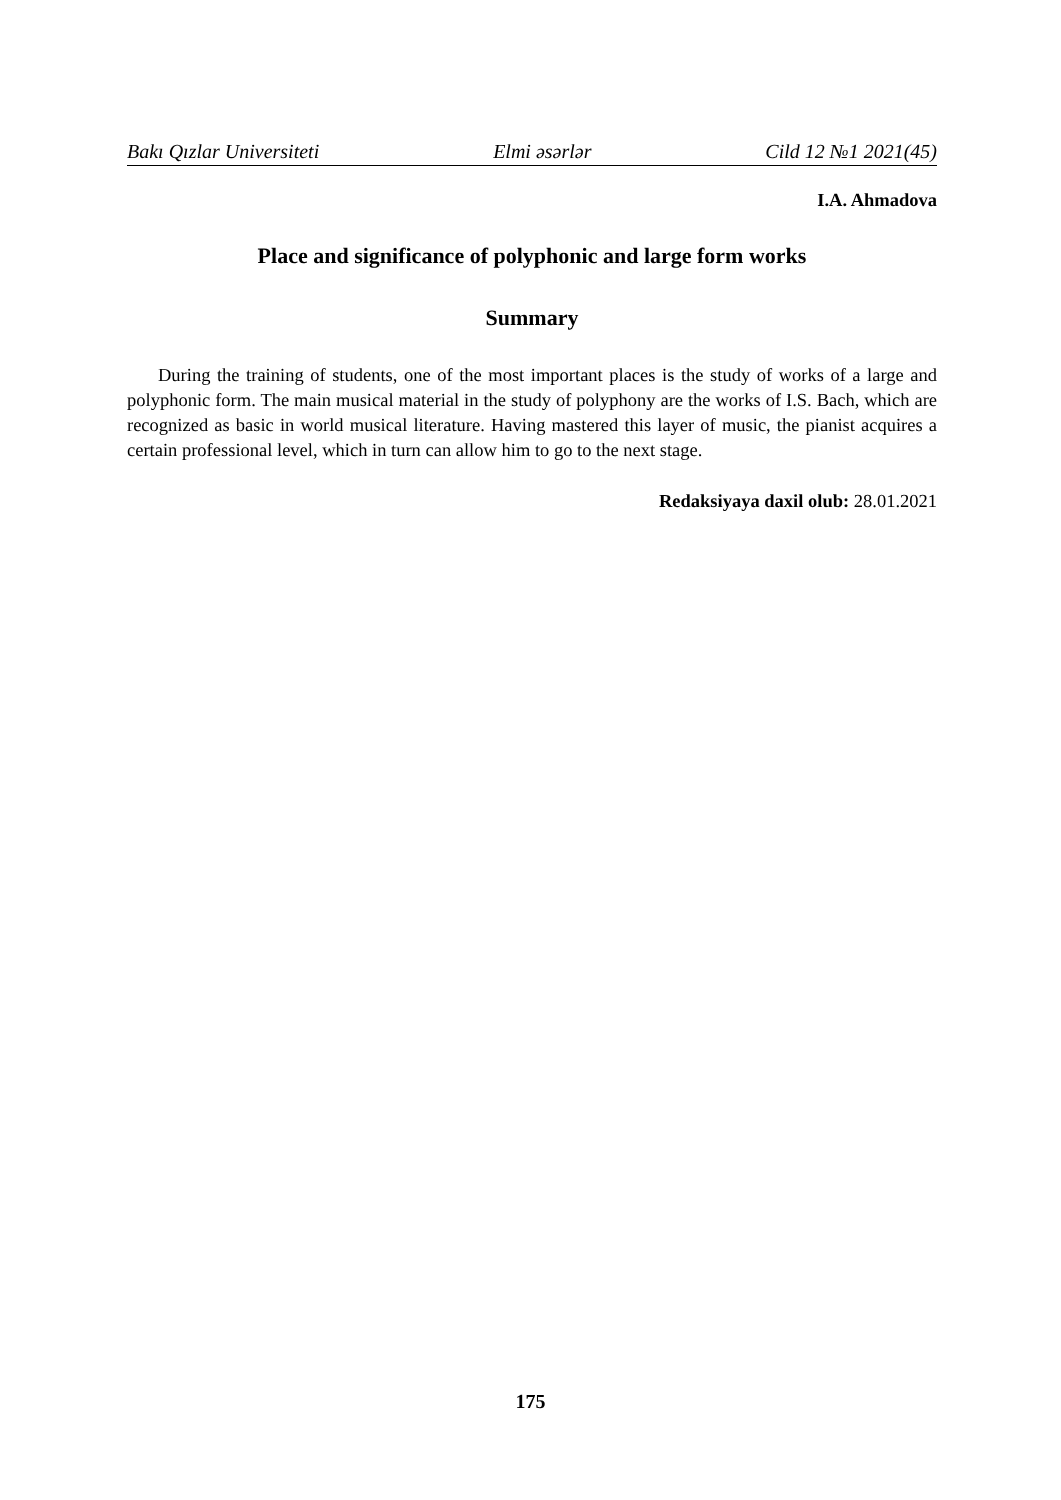Bakı Qızlar Universiteti Elmi əsərlər Cild 12 №1 2021(45)
I.A. Ahmadova
Place and significance of polyphonic and large form works
Summary
During the training of students, one of the most important places is the study of works of a large and polyphonic form. The main musical material in the study of polyphony are the works of I.S. Bach, which are recognized as basic in world musical literature. Having mastered this layer of music, the pianist acquires a certain professional level, which in turn can allow him to go to the next stage.
Redaksiyaya daxil olub: 28.01.2021
175